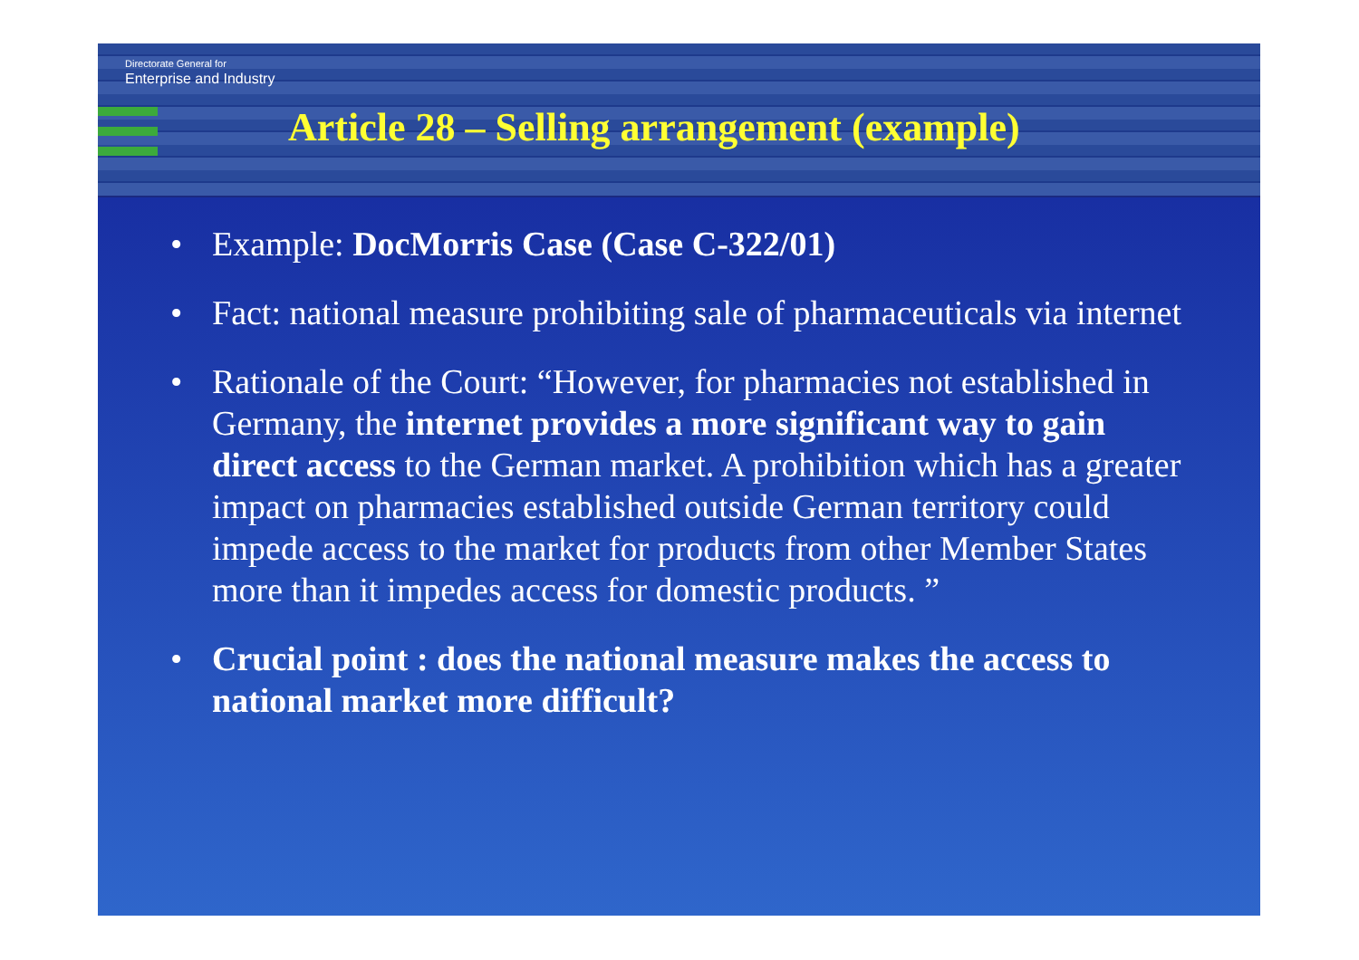Directorate General for
Enterprise and Industry
Article 28 – Selling arrangement (example)
• Example: DocMorris Case (Case C-322/01)
• Fact: national measure prohibiting sale of pharmaceuticals via internet
• Rationale of the Court: “However, for pharmacies not established in Germany, the internet provides a more significant way to gain direct access to the German market. A prohibition which has a greater impact on pharmacies established outside German territory could impede access to the market for products from other Member States more than it impedes access for domestic products. ”
• Crucial point : does the national measure makes the access to national market more difficult?